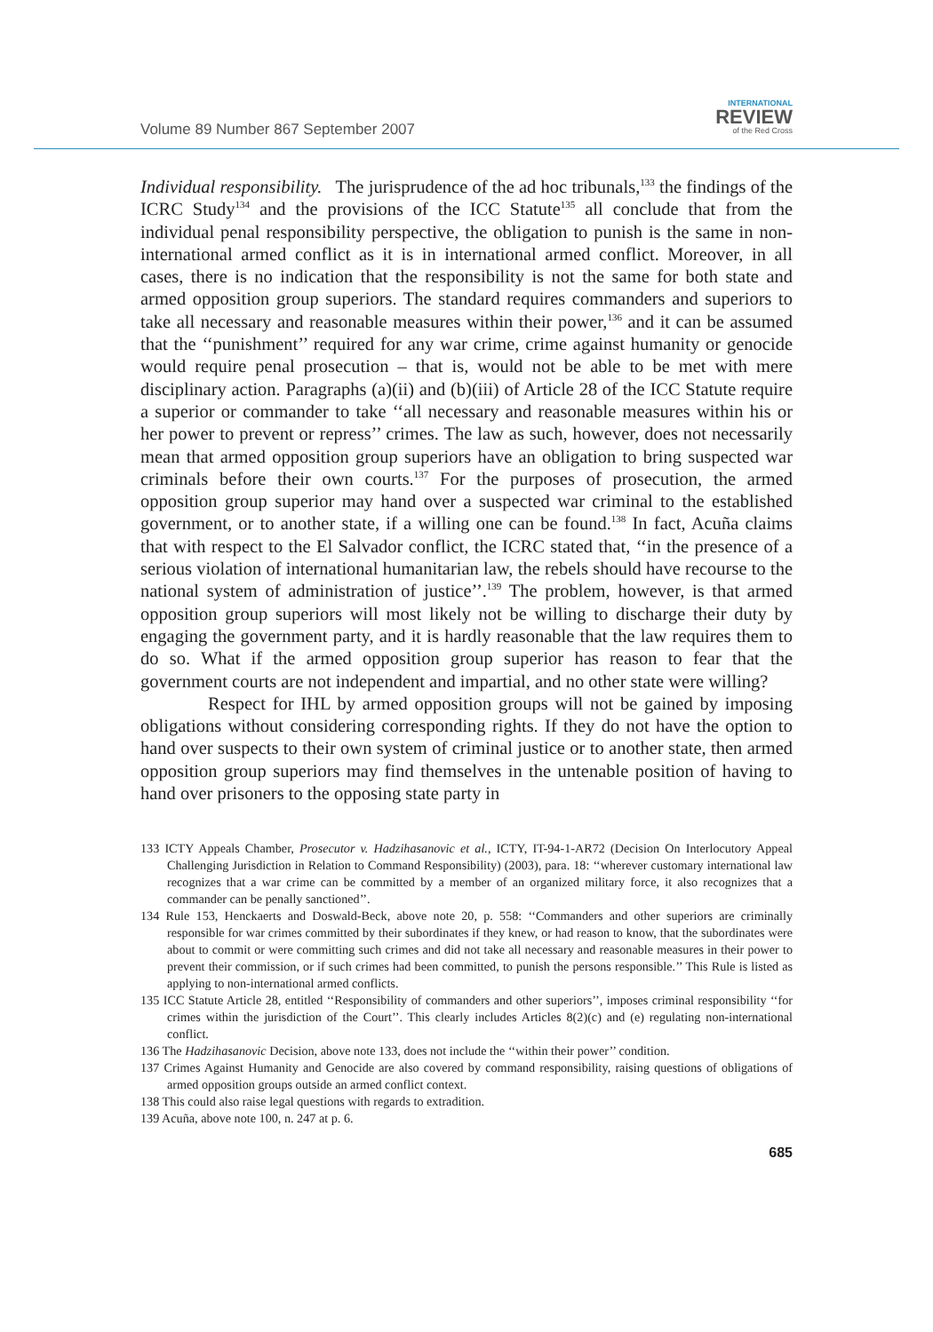Volume 89 Number 867 September 2007
INTERNATIONAL
REVIEW
of the Red Cross
Individual responsibility. The jurisprudence of the ad hoc tribunals,<sup>133</sup> the findings of the ICRC Study<sup>134</sup> and the provisions of the ICC Statute<sup>135</sup> all conclude that from the individual penal responsibility perspective, the obligation to punish is the same in non-international armed conflict as it is in international armed conflict. Moreover, in all cases, there is no indication that the responsibility is not the same for both state and armed opposition group superiors. The standard requires commanders and superiors to take all necessary and reasonable measures within their power,<sup>136</sup> and it can be assumed that the ‘‘punishment’’ required for any war crime, crime against humanity or genocide would require penal prosecution – that is, would not be able to be met with mere disciplinary action. Paragraphs (a)(ii) and (b)(iii) of Article 28 of the ICC Statute require a superior or commander to take ‘‘all necessary and reasonable measures within his or her power to prevent or repress’’ crimes. The law as such, however, does not necessarily mean that armed opposition group superiors have an obligation to bring suspected war criminals before their own courts.<sup>137</sup> For the purposes of prosecution, the armed opposition group superior may hand over a suspected war criminal to the established government, or to another state, if a willing one can be found.<sup>138</sup> In fact, Acuña claims that with respect to the El Salvador conflict, the ICRC stated that, ‘‘in the presence of a serious violation of international humanitarian law, the rebels should have recourse to the national system of administration of justice’’.<sup>139</sup> The problem, however, is that armed opposition group superiors will most likely not be willing to discharge their duty by engaging the government party, and it is hardly reasonable that the law requires them to do so. What if the armed opposition group superior has reason to fear that the government courts are not independent and impartial, and no other state were willing?
Respect for IHL by armed opposition groups will not be gained by imposing obligations without considering corresponding rights. If they do not have the option to hand over suspects to their own system of criminal justice or to another state, then armed opposition group superiors may find themselves in the untenable position of having to hand over prisoners to the opposing state party in
133 ICTY Appeals Chamber, Prosecutor v. Hadzihasanovic et al., ICTY, IT-94-1-AR72 (Decision On Interlocutory Appeal Challenging Jurisdiction in Relation to Command Responsibility) (2003), para. 18: ‘‘wherever customary international law recognizes that a war crime can be committed by a member of an organized military force, it also recognizes that a commander can be penally sanctioned’’.
134 Rule 153, Henckaerts and Doswald-Beck, above note 20, p. 558: ‘‘Commanders and other superiors are criminally responsible for war crimes committed by their subordinates if they knew, or had reason to know, that the subordinates were about to commit or were committing such crimes and did not take all necessary and reasonable measures in their power to prevent their commission, or if such crimes had been committed, to punish the persons responsible.’’ This Rule is listed as applying to non-international armed conflicts.
135 ICC Statute Article 28, entitled ‘‘Responsibility of commanders and other superiors’’, imposes criminal responsibility ‘‘for crimes within the jurisdiction of the Court’’. This clearly includes Articles 8(2)(c) and (e) regulating non-international conflict.
136 The Hadzihasanovic Decision, above note 133, does not include the ‘‘within their power’’ condition.
137 Crimes Against Humanity and Genocide are also covered by command responsibility, raising questions of obligations of armed opposition groups outside an armed conflict context.
138 This could also raise legal questions with regards to extradition.
139 Acuña, above note 100, n. 247 at p. 6.
685